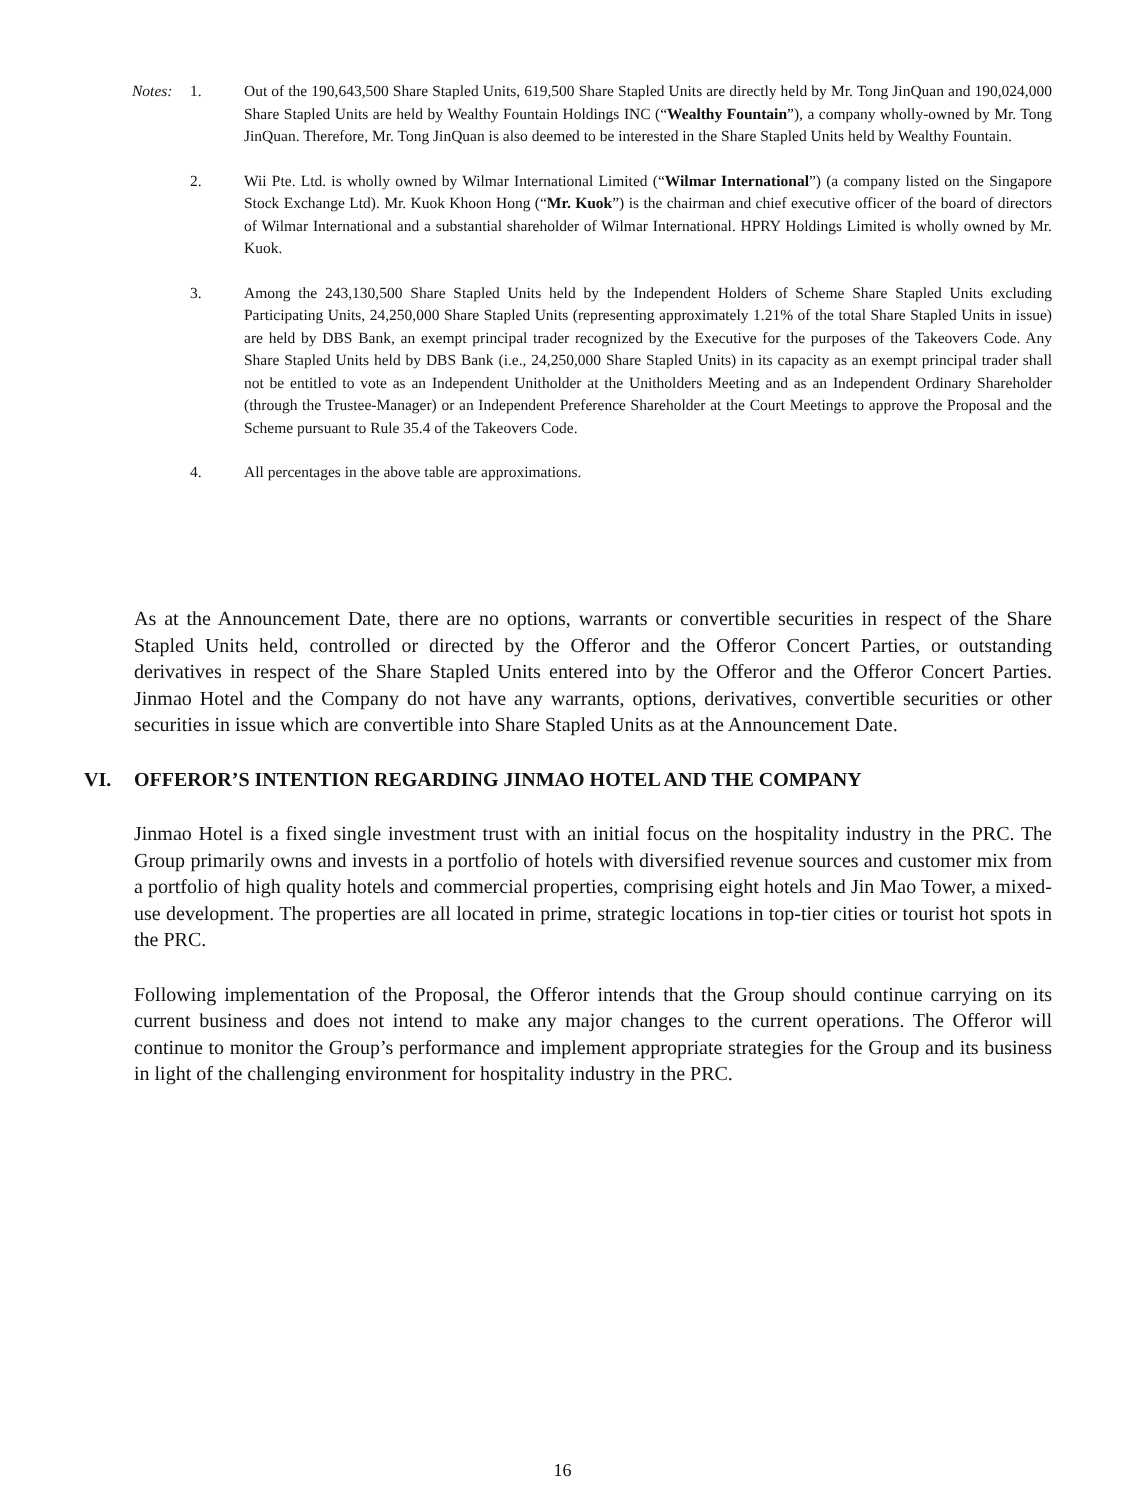Notes: 1. Out of the 190,643,500 Share Stapled Units, 619,500 Share Stapled Units are directly held by Mr. Tong JinQuan and 190,024,000 Share Stapled Units are held by Wealthy Fountain Holdings INC (“Wealthy Fountain”), a company wholly-owned by Mr. Tong JinQuan. Therefore, Mr. Tong JinQuan is also deemed to be interested in the Share Stapled Units held by Wealthy Fountain.
2. Wii Pte. Ltd. is wholly owned by Wilmar International Limited (“Wilmar International”) (a company listed on the Singapore Stock Exchange Ltd). Mr. Kuok Khoon Hong (“Mr. Kuok”) is the chairman and chief executive officer of the board of directors of Wilmar International and a substantial shareholder of Wilmar International. HPRY Holdings Limited is wholly owned by Mr. Kuok.
3. Among the 243,130,500 Share Stapled Units held by the Independent Holders of Scheme Share Stapled Units excluding Participating Units, 24,250,000 Share Stapled Units (representing approximately 1.21% of the total Share Stapled Units in issue) are held by DBS Bank, an exempt principal trader recognized by the Executive for the purposes of the Takeovers Code. Any Share Stapled Units held by DBS Bank (i.e., 24,250,000 Share Stapled Units) in its capacity as an exempt principal trader shall not be entitled to vote as an Independent Unitholder at the Unitholders Meeting and as an Independent Ordinary Shareholder (through the Trustee-Manager) or an Independent Preference Shareholder at the Court Meetings to approve the Proposal and the Scheme pursuant to Rule 35.4 of the Takeovers Code.
4. All percentages in the above table are approximations.
As at the Announcement Date, there are no options, warrants or convertible securities in respect of the Share Stapled Units held, controlled or directed by the Offeror and the Offeror Concert Parties, or outstanding derivatives in respect of the Share Stapled Units entered into by the Offeror and the Offeror Concert Parties. Jinmao Hotel and the Company do not have any warrants, options, derivatives, convertible securities or other securities in issue which are convertible into Share Stapled Units as at the Announcement Date.
VI. OFFEROR’S INTENTION REGARDING JINMAO HOTEL AND THE COMPANY
Jinmao Hotel is a fixed single investment trust with an initial focus on the hospitality industry in the PRC. The Group primarily owns and invests in a portfolio of hotels with diversified revenue sources and customer mix from a portfolio of high quality hotels and commercial properties, comprising eight hotels and Jin Mao Tower, a mixed-use development. The properties are all located in prime, strategic locations in top-tier cities or tourist hot spots in the PRC.
Following implementation of the Proposal, the Offeror intends that the Group should continue carrying on its current business and does not intend to make any major changes to the current operations. The Offeror will continue to monitor the Group’s performance and implement appropriate strategies for the Group and its business in light of the challenging environment for hospitality industry in the PRC.
16